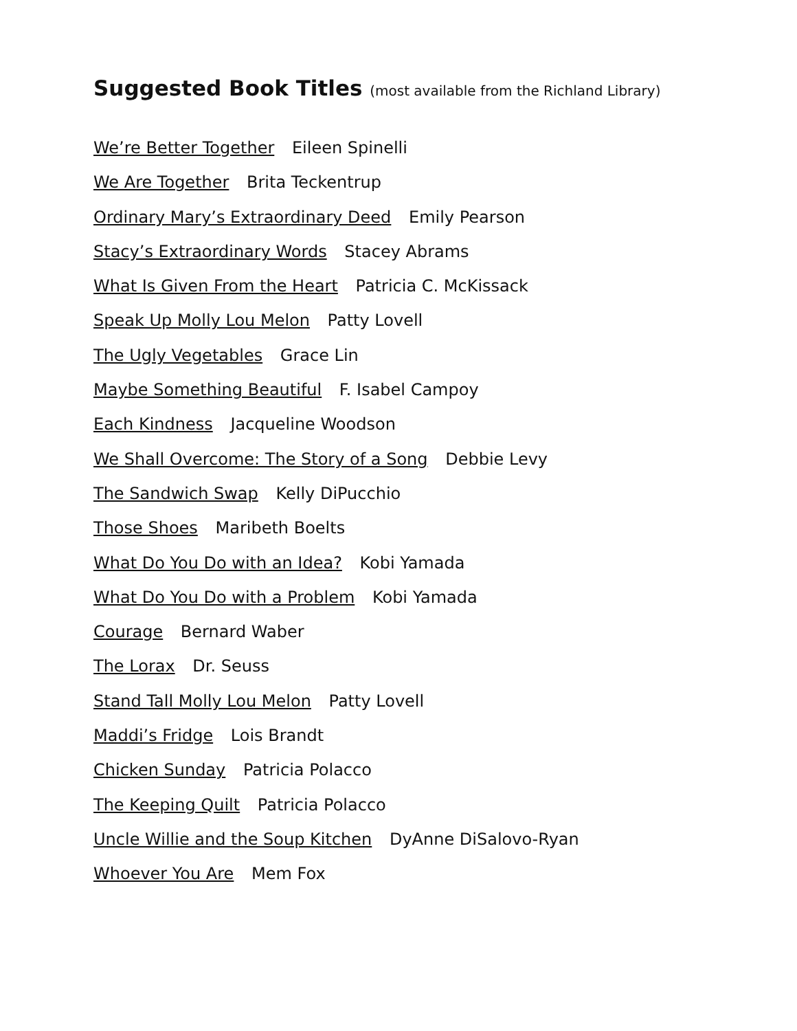Suggested Book Titles (most available from the Richland Library)
We’re Better Together Eileen Spinelli
We Are Together Brita Teckentrup
Ordinary Mary’s Extraordinary Deed Emily Pearson
Stacy’s Extraordinary Words Stacey Abrams
What Is Given From the Heart Patricia C. McKissack
Speak Up Molly Lou Melon Patty Lovell
The Ugly Vegetables Grace Lin
Maybe Something Beautiful F. Isabel Campoy
Each Kindness Jacqueline Woodson
We Shall Overcome: The Story of a Song Debbie Levy
The Sandwich Swap Kelly DiPucchio
Those Shoes Maribeth Boelts
What Do You Do with an Idea? Kobi Yamada
What Do You Do with a Problem Kobi Yamada
Courage Bernard Waber
The Lorax Dr. Seuss
Stand Tall Molly Lou Melon Patty Lovell
Maddi’s Fridge Lois Brandt
Chicken Sunday Patricia Polacco
The Keeping Quilt Patricia Polacco
Uncle Willie and the Soup Kitchen DyAnne DiSalovo-Ryan
Whoever You Are Mem Fox